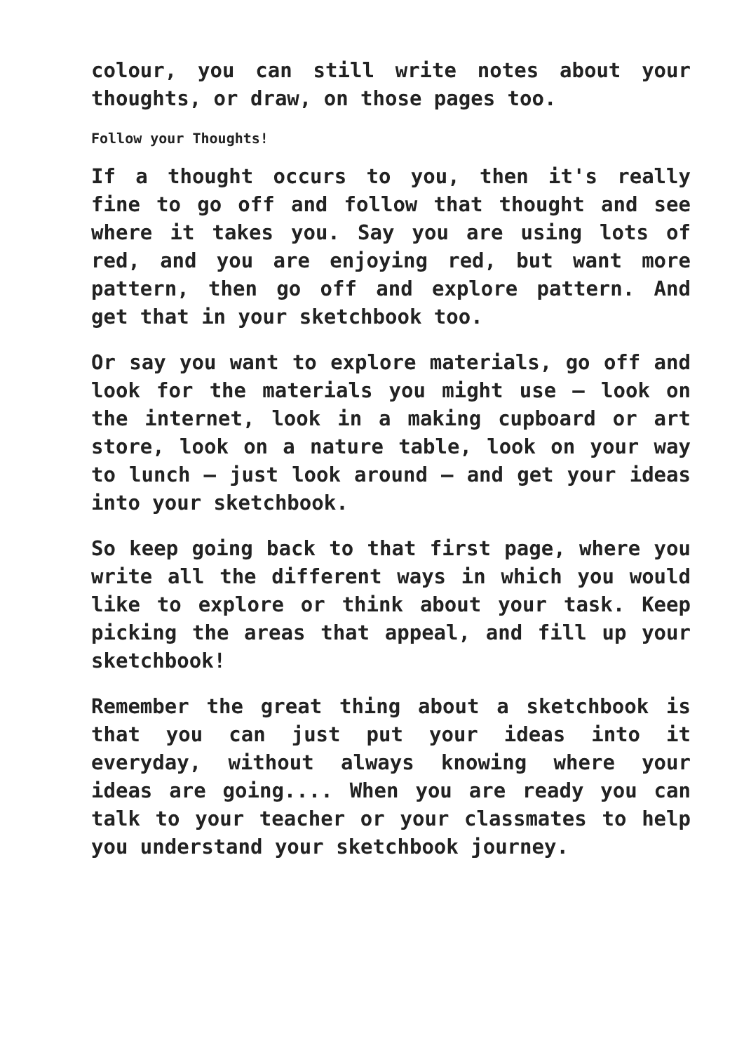colour, you can still write notes about your thoughts, or draw, on those pages too.
Follow your Thoughts!
If a thought occurs to you, then it's really fine to go off and follow that thought and see where it takes you. Say you are using lots of red, and you are enjoying red, but want more pattern, then go off and explore pattern. And get that in your sketchbook too.
Or say you want to explore materials, go off and look for the materials you might use – look on the internet, look in a making cupboard or art store, look on a nature table, look on your way to lunch – just look around – and get your ideas into your sketchbook.
So keep going back to that first page, where you write all the different ways in which you would like to explore or think about your task. Keep picking the areas that appeal, and fill up your sketchbook!
Remember the great thing about a sketchbook is that you can just put your ideas into it everyday, without always knowing where your ideas are going.... When you are ready you can talk to your teacher or your classmates to help you understand your sketchbook journey.